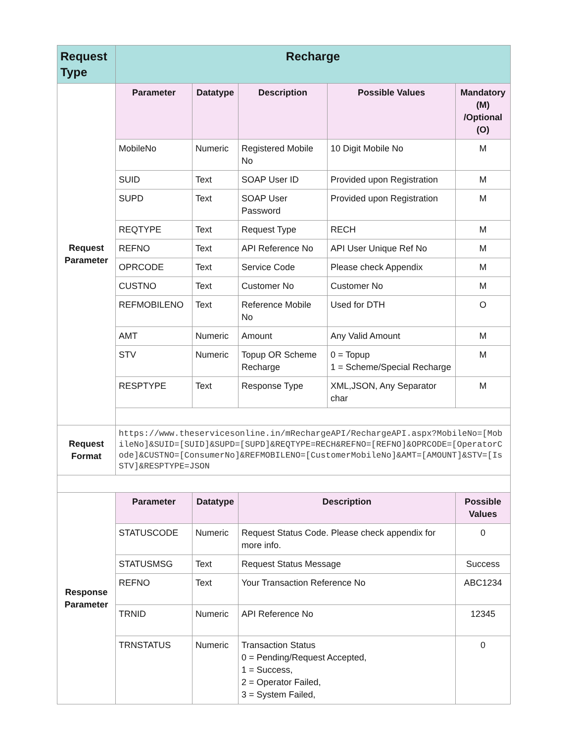| Request Type | Recharge | | | | |
| Request Parameter | Parameter | Datatype | Description | Possible Values | Mandatory (M) /Optional (O) |
| | MobileNo | Numeric | Registered Mobile No | 10 Digit Mobile No | M |
| | SUID | Text | SOAP User ID | Provided upon Registration | M |
| | SUPD | Text | SOAP User Password | Provided upon Registration | M |
| | REQTYPE | Text | Request Type | RECH | M |
| | REFNO | Text | API Reference No | API User Unique Ref No | M |
| | OPRCODE | Text | Service Code | Please check Appendix | M |
| | CUSTNO | Text | Customer No | Customer No | M |
| | REFMOBILENO | Text | Reference Mobile No | Used for DTH | O |
| | AMT | Numeric | Amount | Any Valid Amount | M |
| | STV | Numeric | Topup OR Scheme Recharge | 0 = Topup 1 = Scheme/Special Recharge | M |
| | RESPTYPE | Text | Response Type | XML,JSON, Any Separator char | M |
| Request Format | https://www.theservicesonline.in/mRechargeAPI/RechargeAPI.aspx?MobileNo=[MobileNo]&SUID=[SUID]&SUPD=[SUPD]&REQTYPE=RECH&REFNO=[REFNO]&OPRCODE=[OperatorCode]&CUSTNO=[ConsumerNo]&REFMOBILENO=[CustomerMobileNo]&AMT=[AMOUNT]&STV=[IsSTV]&RESPTYPE=JSON | | | | |
| Response Parameter | Parameter | Datatype | Description | | Possible Values |
| | STATUSCODE | Numeric | Request Status Code. Please check appendix for more info. | | 0 |
| | STATUSMSG | Text | Request Status Message | | Success |
| | REFNO | Text | Your Transaction Reference No | | ABC1234 |
| | TRNID | Numeric | API Reference No | | 12345 |
| | TRNSTATUS | Numeric | Transaction Status 0 = Pending/Request Accepted, 1 = Success, 2 = Operator Failed, 3 = System Failed, | | 0 |